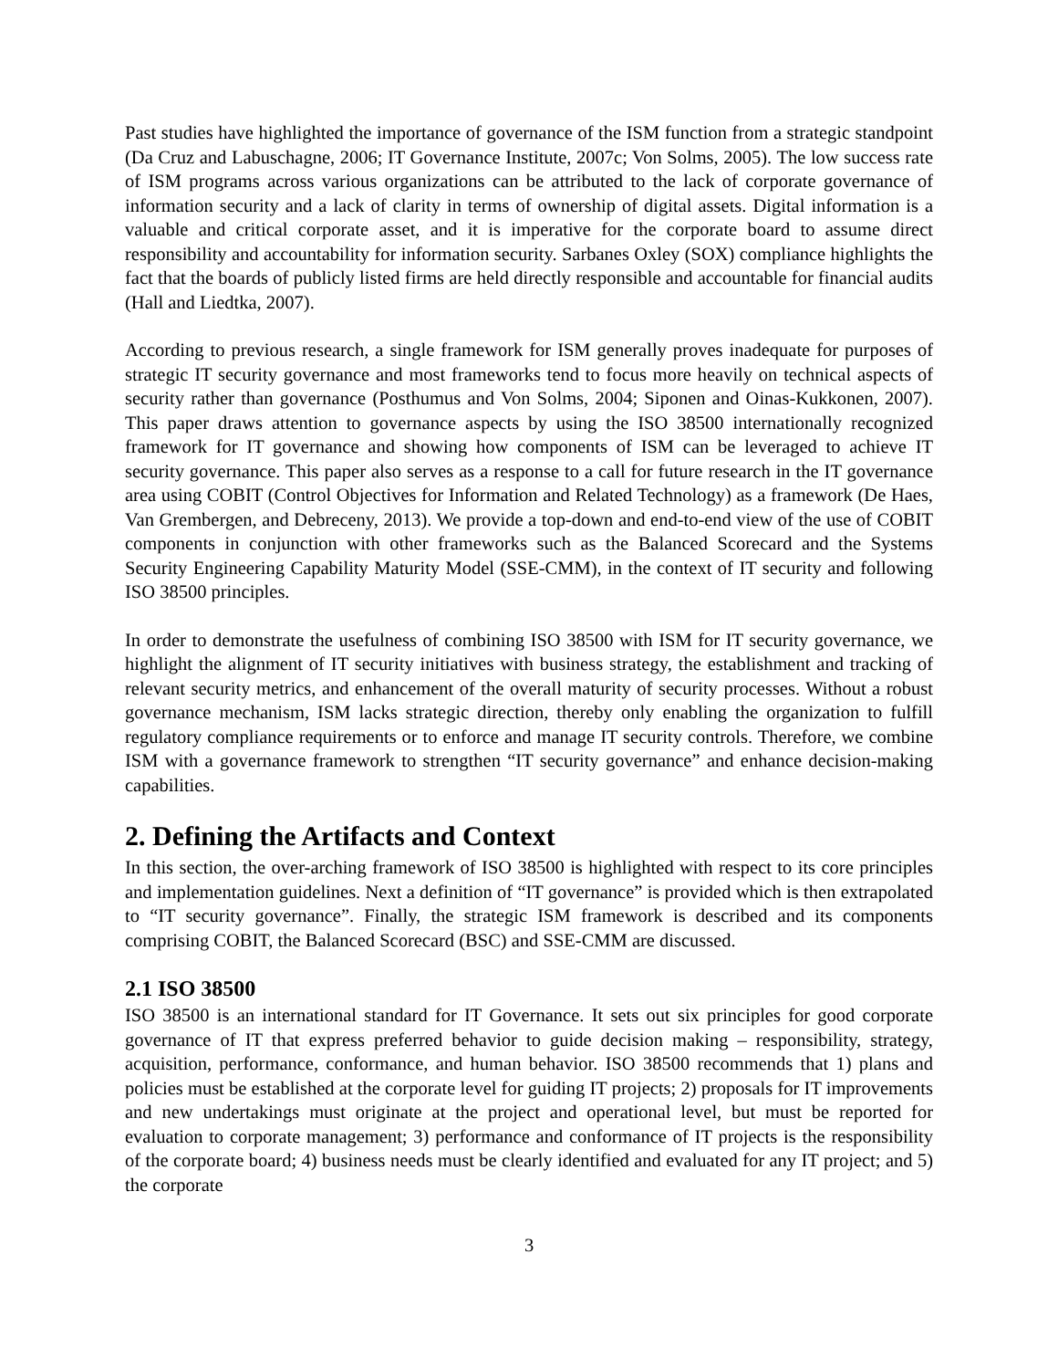Past studies have highlighted the importance of governance of the ISM function from a strategic standpoint (Da Cruz and Labuschagne, 2006; IT Governance Institute, 2007c; Von Solms, 2005). The low success rate of ISM programs across various organizations can be attributed to the lack of corporate governance of information security and a lack of clarity in terms of ownership of digital assets. Digital information is a valuable and critical corporate asset, and it is imperative for the corporate board to assume direct responsibility and accountability for information security. Sarbanes Oxley (SOX) compliance highlights the fact that the boards of publicly listed firms are held directly responsible and accountable for financial audits (Hall and Liedtka, 2007).
According to previous research, a single framework for ISM generally proves inadequate for purposes of strategic IT security governance and most frameworks tend to focus more heavily on technical aspects of security rather than governance (Posthumus and Von Solms, 2004; Siponen and Oinas-Kukkonen, 2007). This paper draws attention to governance aspects by using the ISO 38500 internationally recognized framework for IT governance and showing how components of ISM can be leveraged to achieve IT security governance. This paper also serves as a response to a call for future research in the IT governance area using COBIT (Control Objectives for Information and Related Technology) as a framework (De Haes, Van Grembergen, and Debreceny, 2013). We provide a top-down and end-to-end view of the use of COBIT components in conjunction with other frameworks such as the Balanced Scorecard and the Systems Security Engineering Capability Maturity Model (SSE-CMM), in the context of IT security and following ISO 38500 principles.
In order to demonstrate the usefulness of combining ISO 38500 with ISM for IT security governance, we highlight the alignment of IT security initiatives with business strategy, the establishment and tracking of relevant security metrics, and enhancement of the overall maturity of security processes. Without a robust governance mechanism, ISM lacks strategic direction, thereby only enabling the organization to fulfill regulatory compliance requirements or to enforce and manage IT security controls. Therefore, we combine ISM with a governance framework to strengthen “IT security governance” and enhance decision-making capabilities.
2. Defining the Artifacts and Context
In this section, the over-arching framework of ISO 38500 is highlighted with respect to its core principles and implementation guidelines. Next a definition of “IT governance” is provided which is then extrapolated to “IT security governance”. Finally, the strategic ISM framework is described and its components comprising COBIT, the Balanced Scorecard (BSC) and SSE-CMM are discussed.
2.1 ISO 38500
ISO 38500 is an international standard for IT Governance. It sets out six principles for good corporate governance of IT that express preferred behavior to guide decision making – responsibility, strategy, acquisition, performance, conformance, and human behavior. ISO 38500 recommends that 1) plans and policies must be established at the corporate level for guiding IT projects; 2) proposals for IT improvements and new undertakings must originate at the project and operational level, but must be reported for evaluation to corporate management; 3) performance and conformance of IT projects is the responsibility of the corporate board; 4) business needs must be clearly identified and evaluated for any IT project; and 5) the corporate
3